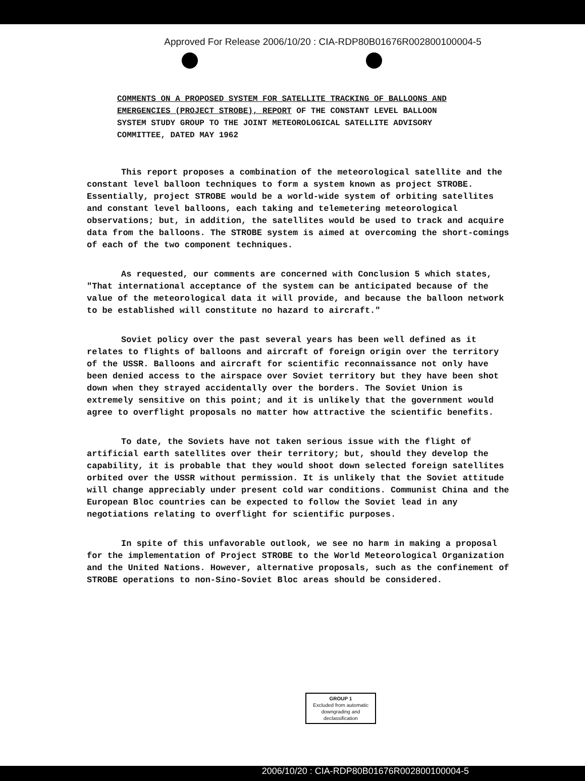Approved For Release 2006/10/20 : CIA-RDP80B01676R002800100004-5
COMMENTS ON A PROPOSED SYSTEM FOR SATELLITE TRACKING OF BALLOONS AND EMERGENCIES (PROJECT STROBE), REPORT OF THE CONSTANT LEVEL BALLOON SYSTEM STUDY GROUP TO THE JOINT METEOROLOGICAL SATELLITE ADVISORY COMMITTEE, DATED MAY 1962
This report proposes a combination of the meteorological satellite and the constant level balloon techniques to form a system known as project STROBE. Essentially, project STROBE would be a world-wide system of orbiting satellites and constant level balloons, each taking and telemetering meteorological observations; but, in addition, the satellites would be used to track and acquire data from the balloons. The STROBE system is aimed at overcoming the short-comings of each of the two component techniques.
As requested, our comments are concerned with Conclusion 5 which states, "That international acceptance of the system can be anticipated because of the value of the meteorological data it will provide, and because the balloon network to be established will constitute no hazard to aircraft."
Soviet policy over the past several years has been well defined as it relates to flights of balloons and aircraft of foreign origin over the territory of the USSR. Balloons and aircraft for scientific reconnaissance not only have been denied access to the airspace over Soviet territory but they have been shot down when they strayed accidentally over the borders. The Soviet Union is extremely sensitive on this point; and it is unlikely that the government would agree to overflight proposals no matter how attractive the scientific benefits.
To date, the Soviets have not taken serious issue with the flight of artificial earth satellites over their territory; but, should they develop the capability, it is probable that they would shoot down selected foreign satellites orbited over the USSR without permission. It is unlikely that the Soviet attitude will change appreciably under present cold war conditions. Communist China and the European Bloc countries can be expected to follow the Soviet lead in any negotiations relating to overflight for scientific purposes.
In spite of this unfavorable outlook, we see no harm in making a proposal for the implementation of Project STROBE to the World Meteorological Organization and the United Nations. However, alternative proposals, such as the confinement of STROBE operations to non-Sino-Soviet Bloc areas should be considered.
GROUP 1
Excluded from automatic
downgrading and
declassification
2006/10/20 : CIA-RDP80B01676R002800100004-5